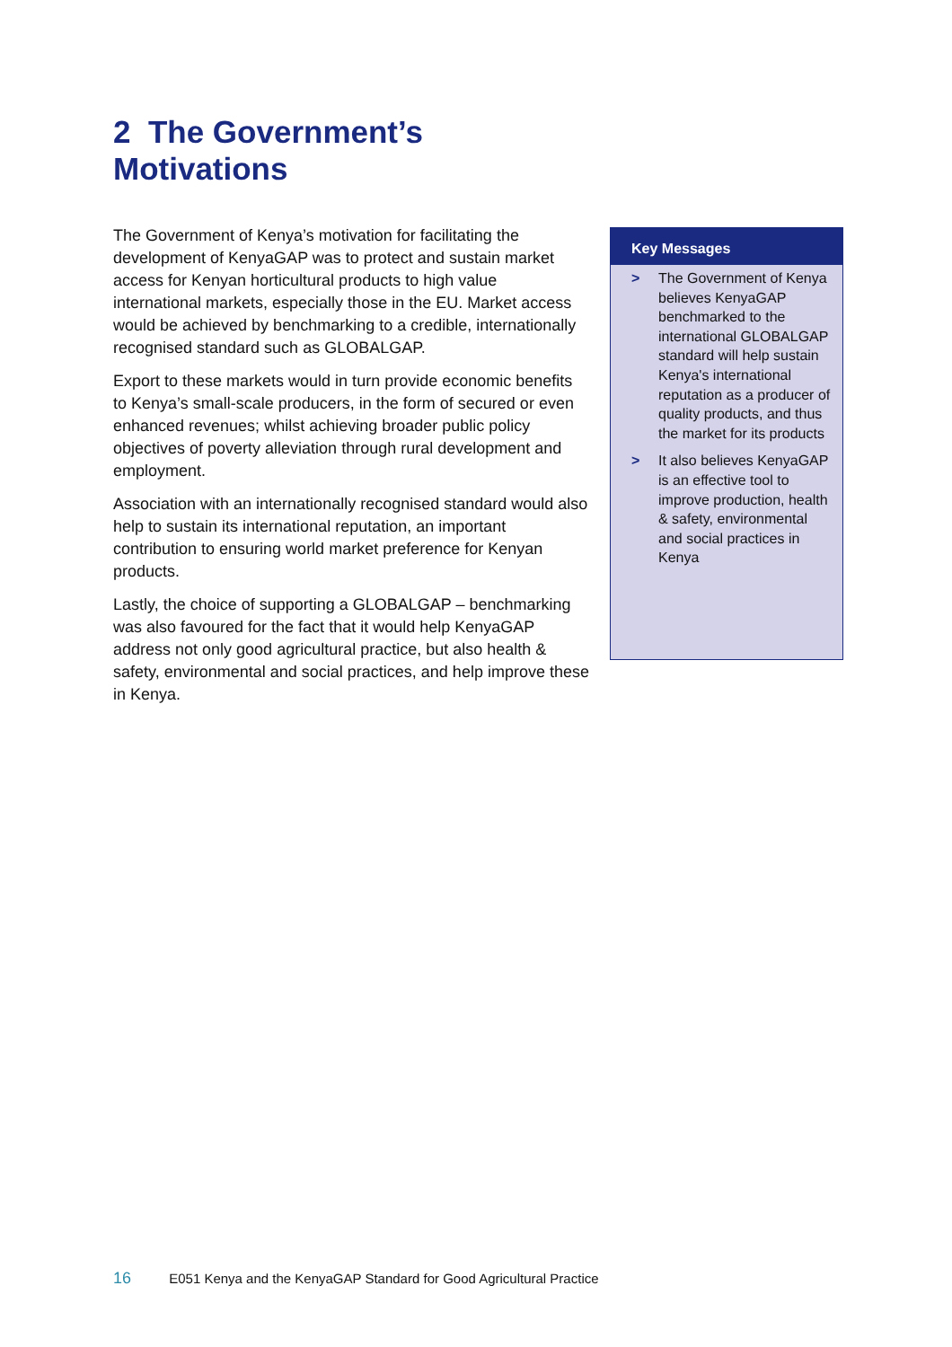2 The Government’s
Motivations
The Government of Kenya’s motivation for facilitating the development of KenyaGAP was to protect and sustain market access for Kenyan horticultural products to high value international markets, especially those in the EU. Market access would be achieved by benchmarking to a credible, internationally recognised standard such as GLOBALGAP.
Export to these markets would in turn provide economic benefits to Kenya’s small-scale producers, in the form of secured or even enhanced revenues; whilst achieving broader public policy objectives of poverty alleviation through rural development and employment.
Association with an internationally recognised standard would also help to sustain its international reputation, an important contribution to ensuring world market preference for Kenyan products.
Lastly, the choice of supporting a GLOBALGAP – benchmarking was also favoured for the fact that it would help KenyaGAP address not only good agricultural practice, but also health & safety, environmental and social practices, and help improve these in Kenya.
Key Messages
> The Government of Kenya believes KenyaGAP benchmarked to the international GLOBALGAP standard will help sustain Kenya's international reputation as a producer of quality products, and thus the market for its products
> It also believes KenyaGAP is an effective tool to improve production, health & safety, environmental and social practices in Kenya
16 E051 Kenya and the KenyaGAP Standard for Good Agricultural Practice